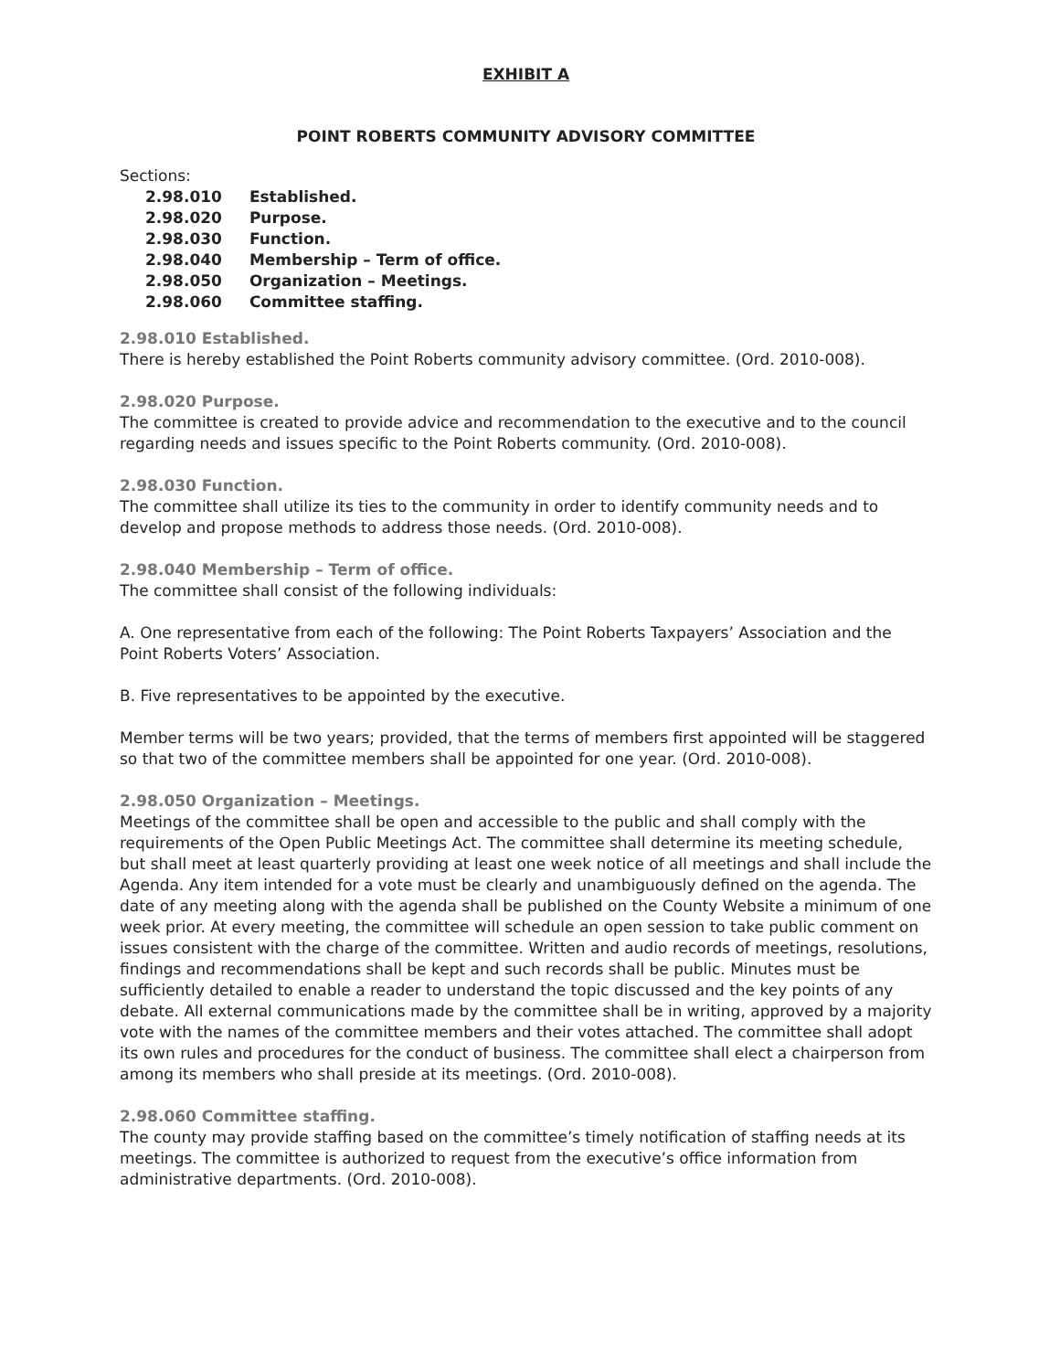EXHIBIT A
POINT ROBERTS COMMUNITY ADVISORY COMMITTEE
Sections:
| 2.98.010 | Established. |
| 2.98.020 | Purpose. |
| 2.98.030 | Function. |
| 2.98.040 | Membership – Term of office. |
| 2.98.050 | Organization – Meetings. |
| 2.98.060 | Committee staffing. |
2.98.010 Established.
There is hereby established the Point Roberts community advisory committee. (Ord. 2010-008).
2.98.020 Purpose.
The committee is created to provide advice and recommendation to the executive and to the council regarding needs and issues specific to the Point Roberts community. (Ord. 2010-008).
2.98.030 Function.
The committee shall utilize its ties to the community in order to identify community needs and to develop and propose methods to address those needs. (Ord. 2010-008).
2.98.040 Membership – Term of office.
The committee shall consist of the following individuals:
A. One representative from each of the following: The Point Roberts Taxpayers’ Association and the Point Roberts Voters’ Association.
B. Five representatives to be appointed by the executive.
Member terms will be two years; provided, that the terms of members first appointed will be staggered so that two of the committee members shall be appointed for one year. (Ord. 2010-008).
2.98.050 Organization – Meetings.
Meetings of the committee shall be open and accessible to the public and shall comply with the requirements of the Open Public Meetings Act. The committee shall determine its meeting schedule, but shall meet at least quarterly providing at least one week notice of all meetings and shall include the Agenda. Any item intended for a vote must be clearly and unambiguously defined on the agenda. The date of any meeting along with the agenda shall be published on the County Website a minimum of one week prior. At every meeting, the committee will schedule an open session to take public comment on issues consistent with the charge of the committee. Written and audio records of meetings, resolutions, findings and recommendations shall be kept and such records shall be public. Minutes must be sufficiently detailed to enable a reader to understand the topic discussed and the key points of any debate. All external communications made by the committee shall be in writing, approved by a majority vote with the names of the committee members and their votes attached. The committee shall adopt its own rules and procedures for the conduct of business. The committee shall elect a chairperson from among its members who shall preside at its meetings. (Ord. 2010-008).
2.98.060 Committee staffing.
The county may provide staffing based on the committee’s timely notification of staffing needs at its meetings. The committee is authorized to request from the executive’s office information from administrative departments. (Ord. 2010-008).